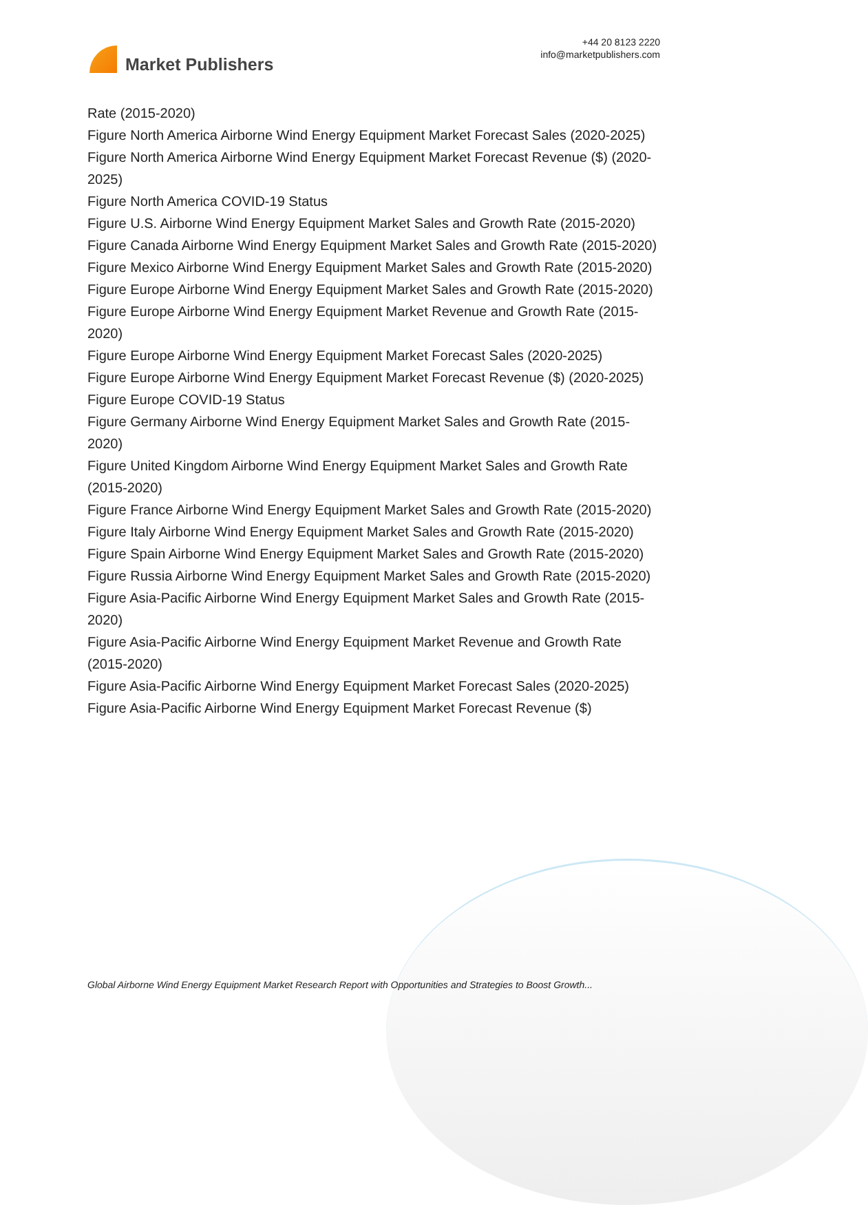Market Publishers
+44 20 8123 2220
info@marketpublishers.com
Rate (2015-2020)
Figure North America Airborne Wind Energy Equipment Market Forecast Sales (2020-2025)
Figure North America Airborne Wind Energy Equipment Market Forecast Revenue ($) (2020-2025)
Figure North America COVID-19 Status
Figure U.S. Airborne Wind Energy Equipment Market Sales and Growth Rate (2015-2020)
Figure Canada Airborne Wind Energy Equipment Market Sales and Growth Rate (2015-2020)
Figure Mexico Airborne Wind Energy Equipment Market Sales and Growth Rate (2015-2020)
Figure Europe Airborne Wind Energy Equipment Market Sales and Growth Rate (2015-2020)
Figure Europe Airborne Wind Energy Equipment Market Revenue and Growth Rate (2015-2020)
Figure Europe Airborne Wind Energy Equipment Market Forecast Sales (2020-2025)
Figure Europe Airborne Wind Energy Equipment Market Forecast Revenue ($) (2020-2025)
Figure Europe COVID-19 Status
Figure Germany Airborne Wind Energy Equipment Market Sales and Growth Rate (2015-2020)
Figure United Kingdom Airborne Wind Energy Equipment Market Sales and Growth Rate (2015-2020)
Figure France Airborne Wind Energy Equipment Market Sales and Growth Rate (2015-2020)
Figure Italy Airborne Wind Energy Equipment Market Sales and Growth Rate (2015-2020)
Figure Spain Airborne Wind Energy Equipment Market Sales and Growth Rate (2015-2020)
Figure Russia Airborne Wind Energy Equipment Market Sales and Growth Rate (2015-2020)
Figure Asia-Pacific Airborne Wind Energy Equipment Market Sales and Growth Rate (2015-2020)
Figure Asia-Pacific Airborne Wind Energy Equipment Market Revenue and Growth Rate (2015-2020)
Figure Asia-Pacific Airborne Wind Energy Equipment Market Forecast Sales (2020-2025)
Figure Asia-Pacific Airborne Wind Energy Equipment Market Forecast Revenue ($)
Global Airborne Wind Energy Equipment Market Research Report with Opportunities and Strategies to Boost Growth...